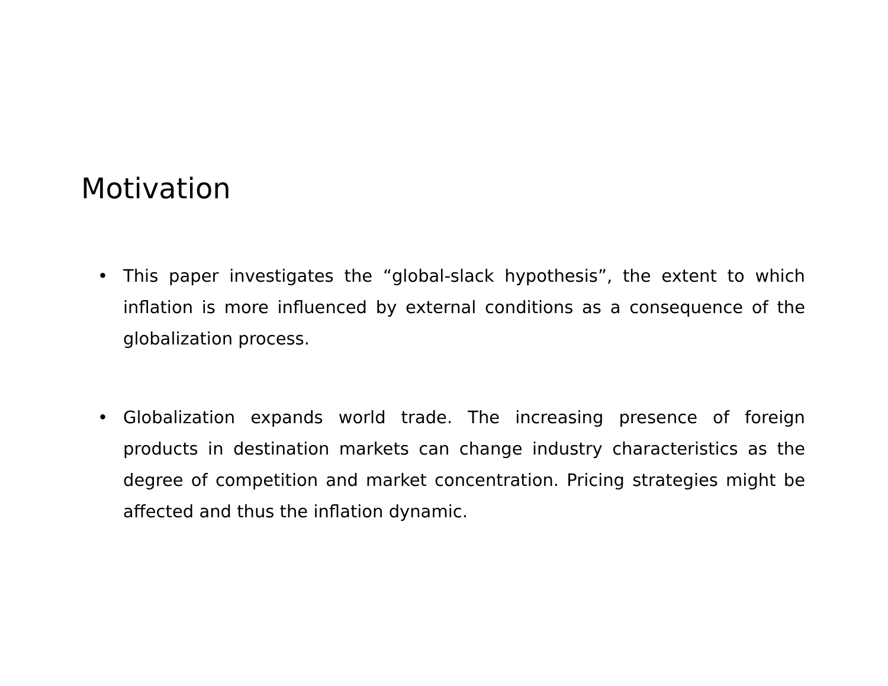Motivation
• This paper investigates the “global-slack hypothesis”, the extent to which inflation is more influenced by external conditions as a consequence of the globalization process.
• Globalization expands world trade. The increasing presence of foreign products in destination markets can change industry characteristics as the degree of competition and market concentration. Pricing strategies might be affected and thus the inflation dynamic.